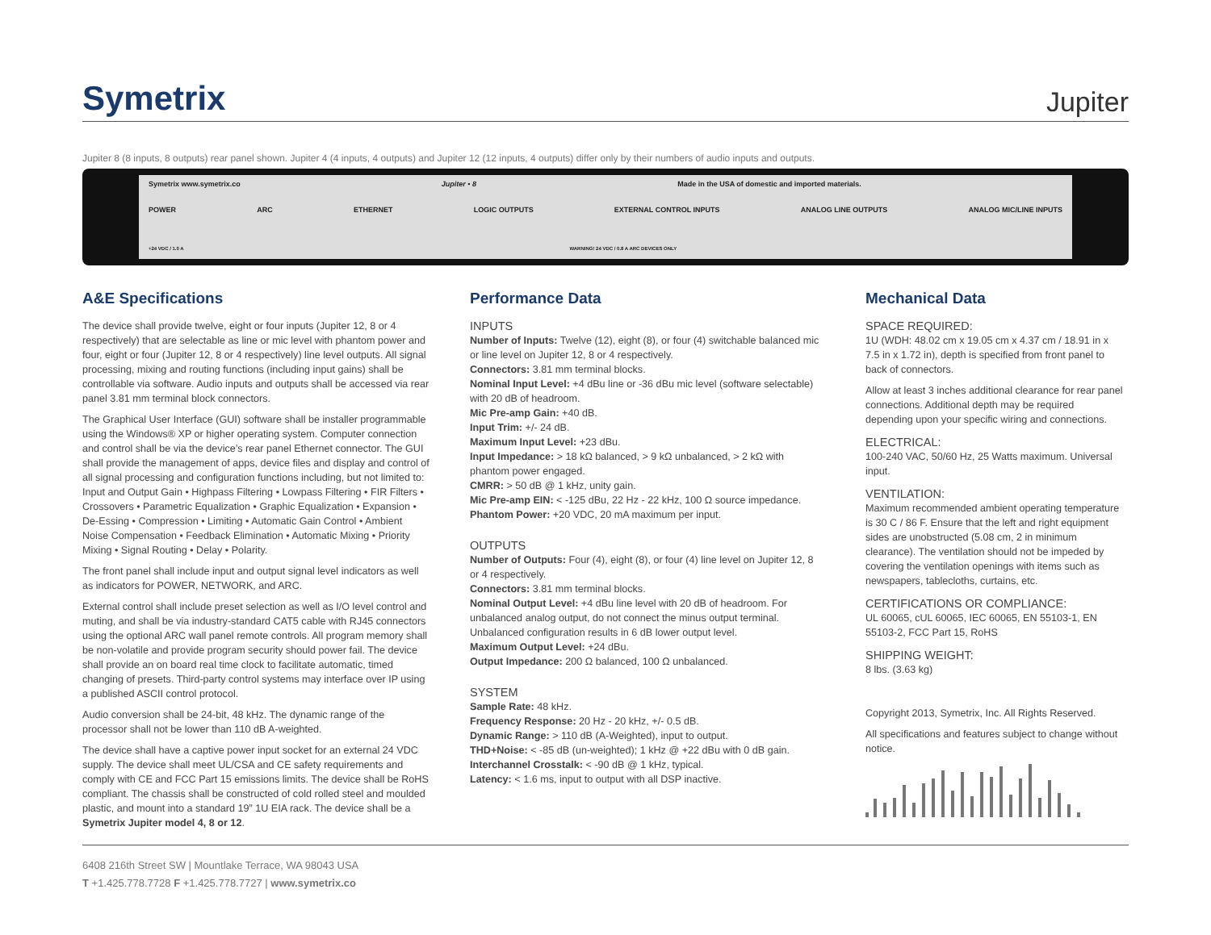Symetrix
Jupiter
Jupiter 8 (8 inputs, 8 outputs) rear panel shown. Jupiter 4 (4 inputs, 4 outputs) and Jupiter 12 (12 inputs, 4 outputs) differ only by their numbers of audio inputs and outputs.
Symetrix www.symetrix.co Jupiter • 8 Made in the USA of domestic and imported materials.
POWER ARC ETHERNET LOGIC OUTPUTS EXTERNAL CONTROL INPUTS ANALOG LINE OUTPUTS ANALOG MIC/LINE INPUTS
+24 VDC / 1.0 A WARNING! 24 VDC / 0.8 A ARC DEVICES ONLY
A&E Specifications
The device shall provide twelve, eight or four inputs (Jupiter 12, 8 or 4 respectively) that are selectable as line or mic level with phantom power and four, eight or four (Jupiter 12, 8 or 4 respectively) line level outputs. All signal processing, mixing and routing functions (including input gains) shall be controllable via software. Audio inputs and outputs shall be accessed via rear panel 3.81 mm terminal block connectors.
The Graphical User Interface (GUI) software shall be installer programmable using the Windows® XP or higher operating system. Computer connection and control shall be via the device’s rear panel Ethernet connector. The GUI shall provide the management of apps, device files and display and control of all signal processing and configuration functions including, but not limited to: Input and Output Gain • Highpass Filtering • Lowpass Filtering • FIR Filters • Crossovers • Parametric Equalization • Graphic Equalization • Expansion • De-Essing • Compression • Limiting • Automatic Gain Control • Ambient Noise Compensation • Feedback Elimination • Automatic Mixing • Priority Mixing • Signal Routing • Delay • Polarity.
The front panel shall include input and output signal level indicators as well as indicators for POWER, NETWORK, and ARC.
External control shall include preset selection as well as I/O level control and muting, and shall be via industry-standard CAT5 cable with RJ45 connectors using the optional ARC wall panel remote controls. All program memory shall be non-volatile and provide program security should power fail. The device shall provide an on board real time clock to facilitate automatic, timed changing of presets. Third-party control systems may interface over IP using a published ASCII control protocol.
Audio conversion shall be 24-bit, 48 kHz. The dynamic range of the processor shall not be lower than 110 dB A-weighted.
The device shall have a captive power input socket for an external 24 VDC supply. The device shall meet UL/CSA and CE safety requirements and comply with CE and FCC Part 15 emissions limits. The device shall be RoHS compliant. The chassis shall be constructed of cold rolled steel and moulded plastic, and mount into a standard 19” 1U EIA rack. The device shall be a Symetrix Jupiter model 4, 8 or 12.
Performance Data
INPUTS
Number of Inputs: Twelve (12), eight (8), or four (4) switchable balanced mic or line level on Jupiter 12, 8 or 4 respectively.
Connectors: 3.81 mm terminal blocks.
Nominal Input Level: +4 dBu line or -36 dBu mic level (software selectable) with 20 dB of headroom.
Mic Pre-amp Gain: +40 dB.
Input Trim: +/- 24 dB.
Maximum Input Level: +23 dBu.
Input Impedance: > 18 kΩ balanced, > 9 kΩ unbalanced, > 2 kΩ with phantom power engaged.
CMRR: > 50 dB @ 1 kHz, unity gain.
Mic Pre-amp EIN: < -125 dBu, 22 Hz - 22 kHz, 100 Ω source impedance.
Phantom Power: +20 VDC, 20 mA maximum per input.
OUTPUTS
Number of Outputs: Four (4), eight (8), or four (4) line level on Jupiter 12, 8 or 4 respectively.
Connectors: 3.81 mm terminal blocks.
Nominal Output Level: +4 dBu line level with 20 dB of headroom. For unbalanced analog output, do not connect the minus output terminal. Unbalanced configuration results in 6 dB lower output level.
Maximum Output Level: +24 dBu.
Output Impedance: 200 Ω balanced, 100 Ω unbalanced.
SYSTEM
Sample Rate: 48 kHz.
Frequency Response: 20 Hz - 20 kHz, +/- 0.5 dB.
Dynamic Range: > 110 dB (A-Weighted), input to output.
THD+Noise: < -85 dB (un-weighted); 1 kHz @ +22 dBu with 0 dB gain.
Interchannel Crosstalk: < -90 dB @ 1 kHz, typical.
Latency: < 1.6 ms, input to output with all DSP inactive.
Mechanical Data
SPACE REQUIRED:
1U (WDH: 48.02 cm x 19.05 cm x 4.37 cm / 18.91 in x 7.5 in x 1.72 in), depth is specified from front panel to back of connectors.
Allow at least 3 inches additional clearance for rear panel connections. Additional depth may be required depending upon your specific wiring and connections.
ELECTRICAL:
100-240 VAC, 50/60 Hz, 25 Watts maximum. Universal input.
VENTILATION:
Maximum recommended ambient operating temperature is 30 C / 86 F. Ensure that the left and right equipment sides are unobstructed (5.08 cm, 2 in minimum clearance). The ventilation should not be impeded by covering the ventilation openings with items such as newspapers, tablecloths, curtains, etc.
CERTIFICATIONS OR COMPLIANCE:
UL 60065, cUL 60065, IEC 60065, EN 55103-1, EN 55103-2, FCC Part 15, RoHS
SHIPPING WEIGHT:
8 lbs. (3.63 kg)
Copyright 2013, Symetrix, Inc. All Rights Reserved.
All specifications and features subject to change without notice.
6408 216th Street SW | Mountlake Terrace, WA 98043 USA
T +1.425.778.7728 F +1.425.778.7727 | www.symetrix.co